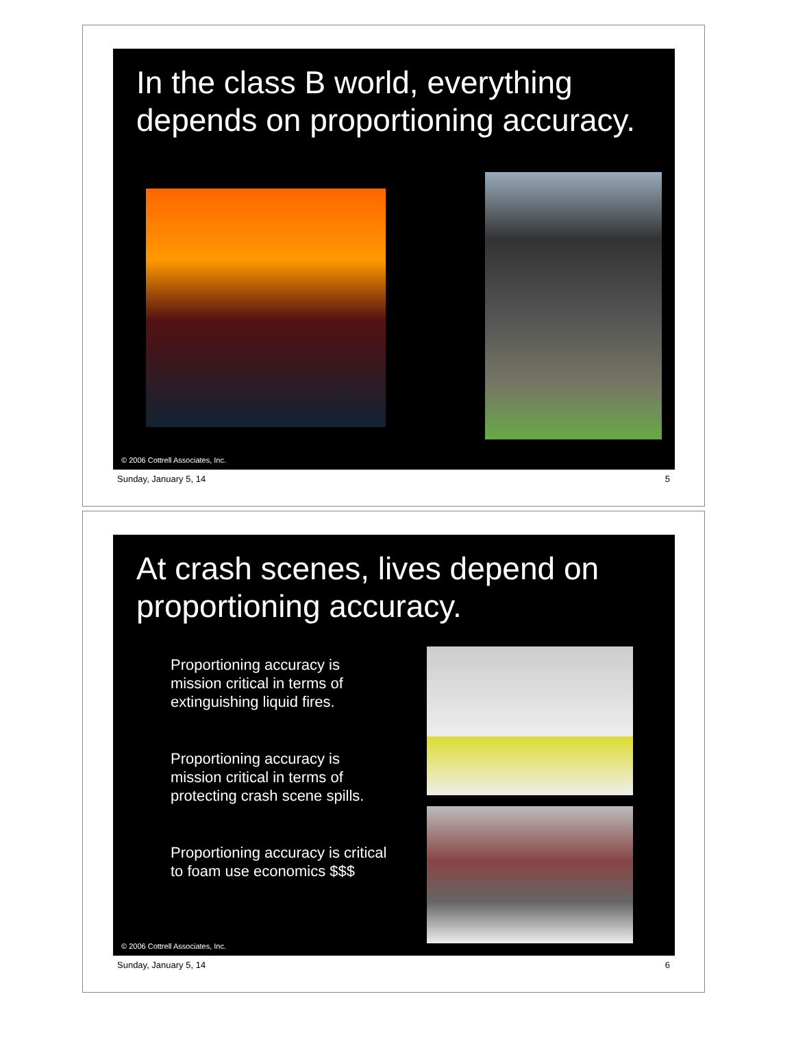In the class B world, everything depends on proportioning accuracy.
© 2006 Cottrell Associates, Inc.
Sunday, January 5, 14 5
At crash scenes, lives depend on proportioning accuracy.
Proportioning accuracy is
mission critical in terms of
extinguishing liquid fires.
Proportioning accuracy is
mission critical in terms of
protecting crash scene spills.
Proportioning accuracy is critical
to foam use economics $$$
© 2006 Cottrell Associates, Inc.
Sunday, January 5, 14 6